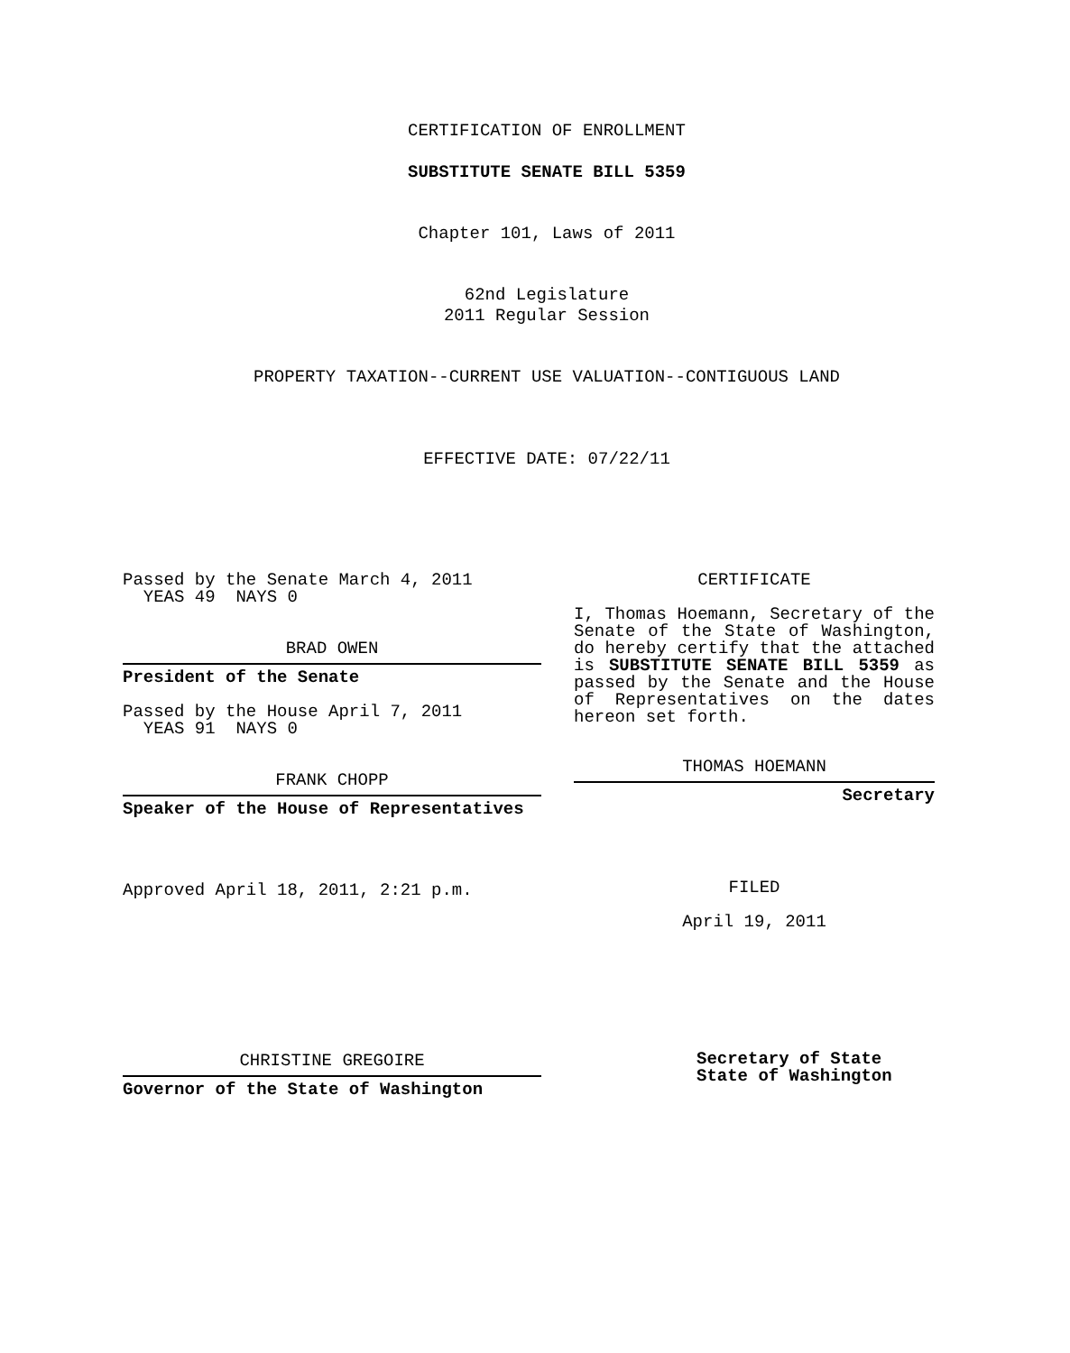CERTIFICATION OF ENROLLMENT
SUBSTITUTE SENATE BILL 5359
Chapter 101, Laws of 2011
62nd Legislature
2011 Regular Session
PROPERTY TAXATION--CURRENT USE VALUATION--CONTIGUOUS LAND
EFFECTIVE DATE: 07/22/11
Passed by the Senate March 4, 2011
YEAS 49 NAYS 0
BRAD OWEN
President of the Senate
Passed by the House April 7, 2011
YEAS 91 NAYS 0
FRANK CHOPP
Speaker of the House of Representatives
Approved April 18, 2011, 2:21 p.m.
CHRISTINE GREGOIRE
Governor of the State of Washington
CERTIFICATE
I, Thomas Hoemann, Secretary of the Senate of the State of Washington, do hereby certify that the attached is SUBSTITUTE SENATE BILL 5359 as passed by the Senate and the House of Representatives on the dates hereon set forth.
THOMAS HOEMANN
Secretary
FILED
April 19, 2011
Secretary of State
State of Washington